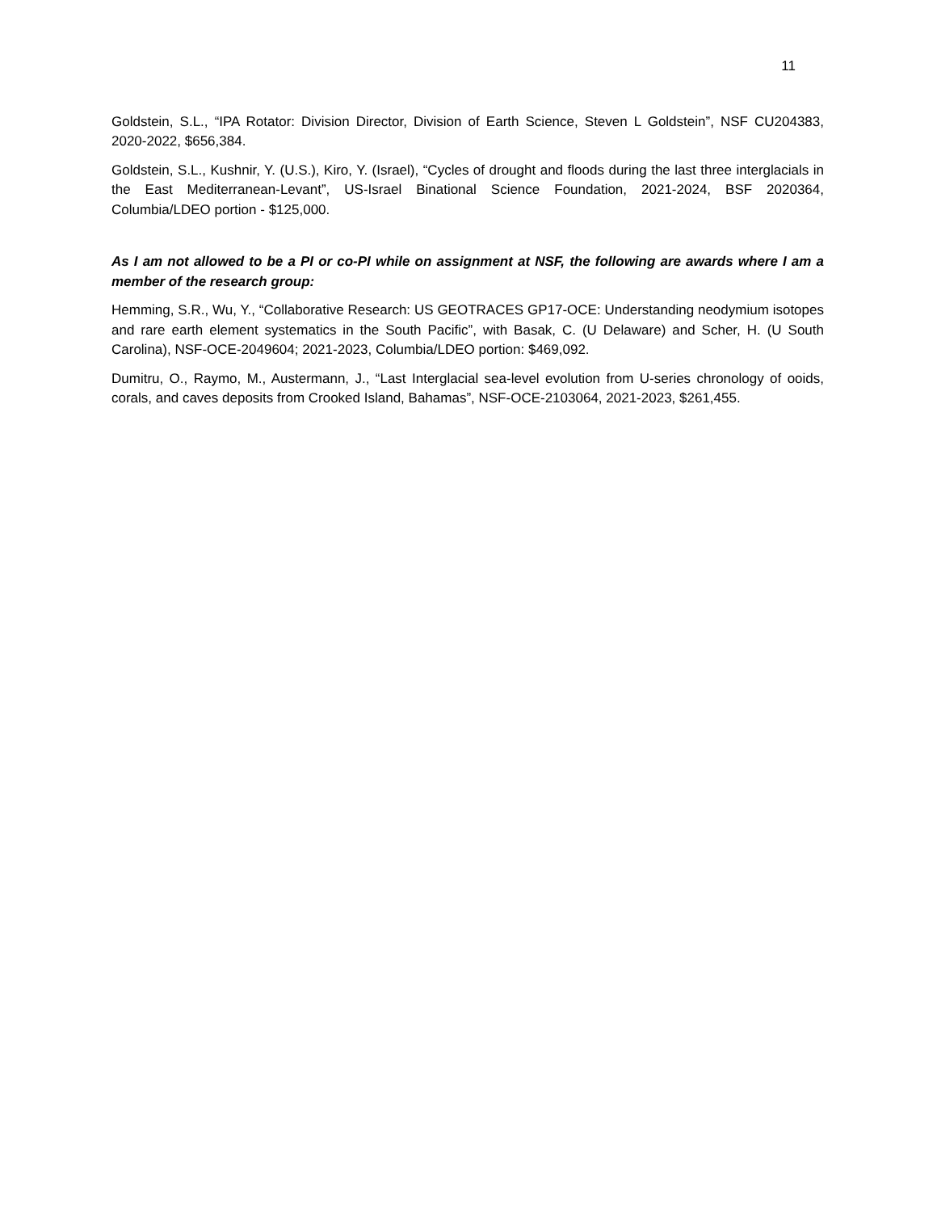11
Goldstein, S.L., “IPA Rotator: Division Director, Division of Earth Science, Steven L Goldstein”, NSF CU204383, 2020-2022, $656,384.
Goldstein, S.L., Kushnir, Y. (U.S.), Kiro, Y. (Israel), “Cycles of drought and floods during the last three interglacials in the East Mediterranean-Levant”, US-Israel Binational Science Foundation, 2021-2024, BSF 2020364, Columbia/LDEO portion - $125,000.
As I am not allowed to be a PI or co-PI while on assignment at NSF, the following are awards where I am a member of the research group:
Hemming, S.R., Wu, Y., “Collaborative Research: US GEOTRACES GP17-OCE: Understanding neodymium isotopes and rare earth element systematics in the South Pacific”, with Basak, C. (U Delaware) and Scher, H. (U South Carolina), NSF-OCE-2049604; 2021-2023, Columbia/LDEO portion: $469,092.
Dumitru, O., Raymo, M., Austermann, J., “Last Interglacial sea-level evolution from U-series chronology of ooids, corals, and caves deposits from Crooked Island, Bahamas”, NSF-OCE-2103064, 2021-2023, $261,455.